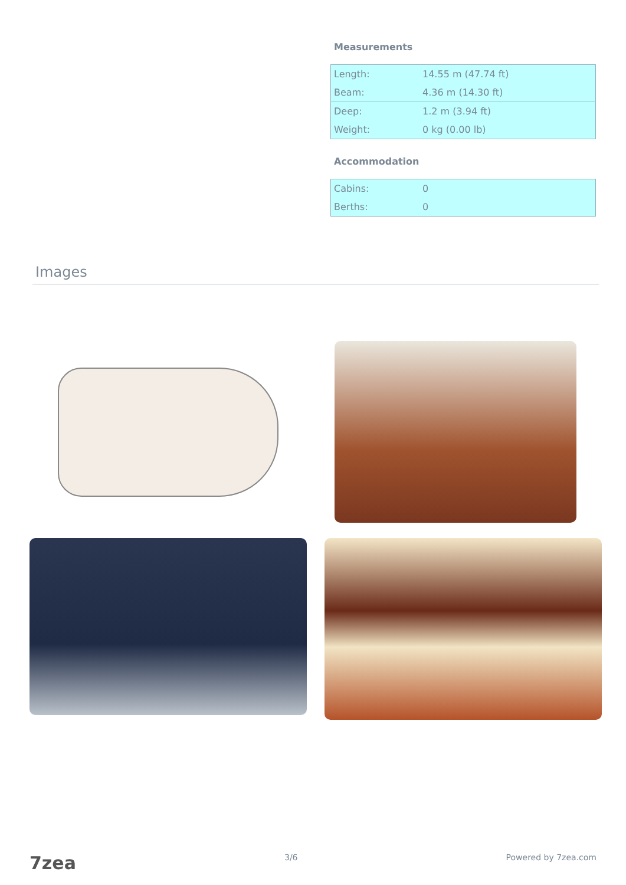Measurements
| Length: | 14.55 m (47.74 ft) |
| Beam: | 4.36 m (14.30 ft) |
| Deep: | 1.2 m (3.94 ft) |
| Weight: | 0 kg (0.00 lb) |
Accommodation
| Cabins: | 0 |
| Berths: | 0 |
Images
7zea 3/6 Powered by 7zea.com